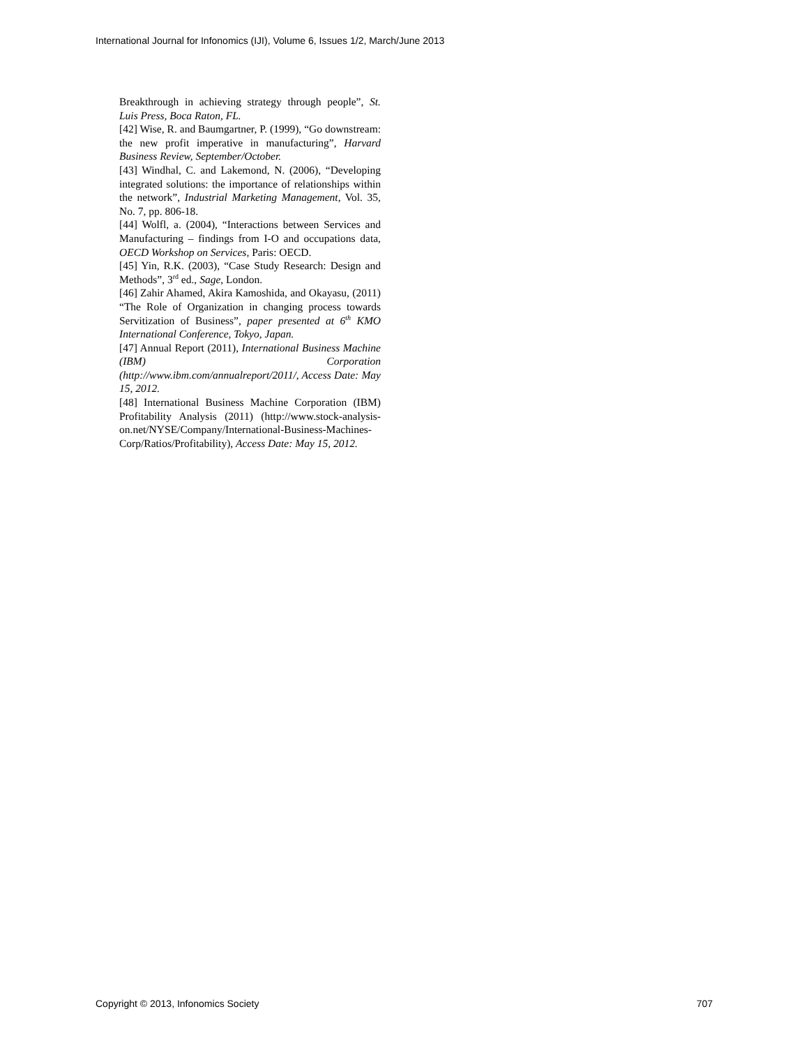International Journal for Infonomics (IJI), Volume 6, Issues 1/2, March/June 2013
Breakthrough in achieving strategy through people”, St. Luis Press, Boca Raton, FL.
[42] Wise, R. and Baumgartner, P. (1999), “Go downstream: the new profit imperative in manufacturing”, Harvard Business Review, September/October.
[43] Windhal, C. and Lakemond, N. (2006), “Developing integrated solutions: the importance of relationships within the network”, Industrial Marketing Management, Vol. 35, No. 7, pp. 806-18.
[44] Wolfl, a. (2004), “Interactions between Services and Manufacturing – findings from I-O and occupations data, OECD Workshop on Services, Paris: OECD.
[45] Yin, R.K. (2003), “Case Study Research: Design and Methods”, 3<sup>rd</sup> ed., Sage, London.
[46] Zahir Ahamed, Akira Kamoshida, and Okayasu, (2011) “The Role of Organization in changing process towards Servitization of Business”, paper presented at 6<sup>th</sup> KMO International Conference, Tokyo, Japan.
[47] Annual Report (2011), International Business Machine (IBM) Corporation (http://www.ibm.com/annualreport/2011/, Access Date: May 15, 2012.
[48] International Business Machine Corporation (IBM) Profitability Analysis (2011) (http://www.stock-analysis-on.net/NYSE/Company/International-Business-Machines-Corp/Ratios/Profitability), Access Date: May 15, 2012.
Copyright © 2013, Infonomics Society 707